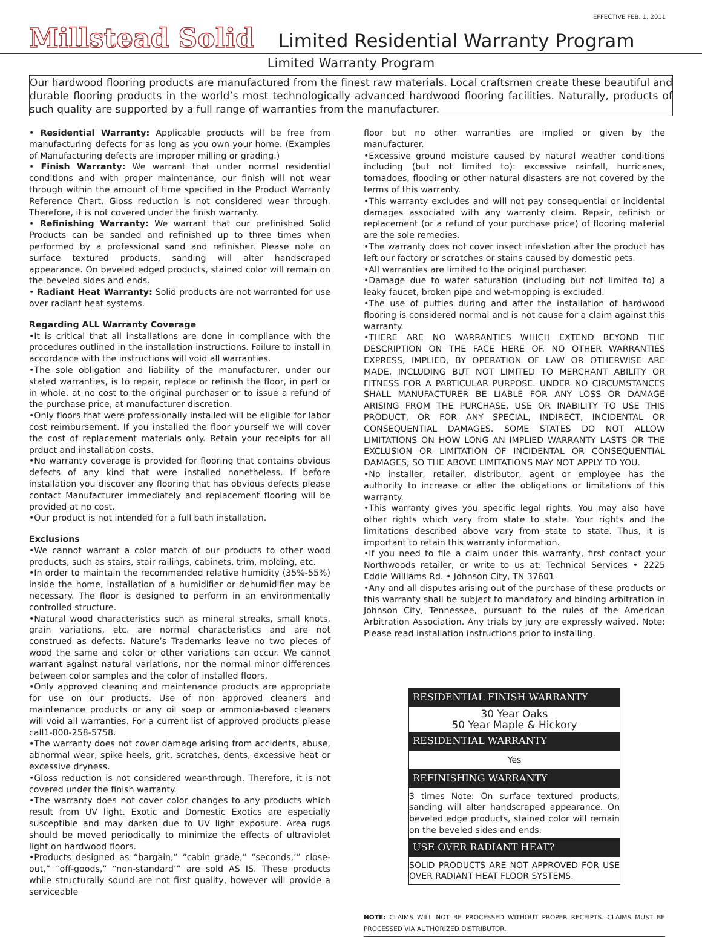EFFECTIVE FEB. 1, 2011
Millstead Solid Limited Residential Warranty Program
Limited Warranty Program
Our hardwood flooring products are manufactured from the finest raw materials. Local craftsmen create these beautiful and durable flooring products in the world’s most technologically advanced hardwood flooring facilities. Naturally, products of such quality are supported by a full range of warranties from the manufacturer.
• Residential Warranty: Applicable products will be free from manufacturing defects for as long as you own your home. (Examples of Manufacturing defects are improper milling or grading.)
• Finish Warranty: We warrant that under normal residential conditions and with proper maintenance, our finish will not wear through within the amount of time specified in the Product Warranty Reference Chart. Gloss reduction is not considered wear through. Therefore, it is not covered under the finish warranty.
• Refinishing Warranty: We warrant that our prefinished Solid Products can be sanded and refinished up to three times when performed by a professional sand and refinisher. Please note on surface textured products, sanding will alter handscraped appearance. On beveled edged products, stained color will remain on the beveled sides and ends.
• Radiant Heat Warranty: Solid products are not warranted for use over radiant heat systems.
Regarding ALL Warranty Coverage
•It is critical that all installations are done in compliance with the procedures outlined in the installation instructions. Failure to install in accordance with the instructions will void all warranties.
•The sole obligation and liability of the manufacturer, under our stated warranties, is to repair, replace or refinish the floor, in part or in whole, at no cost to the original purchaser or to issue a refund of the purchase price, at manufacturer discretion.
•Only floors that were professionally installed will be eligible for labor cost reimbursement. If you installed the floor yourself we will cover the cost of replacement materials only. Retain your receipts for all prduct and installation costs.
•No warranty coverage is provided for flooring that contains obvious defects of any kind that were installed nonetheless. If before installation you discover any flooring that has obvious defects please contact Manufacturer immediately and replacement flooring will be provided at no cost.
•Our product is not intended for a full bath installation.
Exclusions
•We cannot warrant a color match of our products to other wood products, such as stairs, stair railings, cabinets, trim, molding, etc.
•In order to maintain the recommended relative humidity (35%-55%) inside the home, installation of a humidifier or dehumidifier may be necessary. The floor is designed to perform in an environmentally controlled structure.
•Natural wood characteristics such as mineral streaks, small knots, grain variations, etc. are normal characteristics and are not construed as defects. Nature’s Trademarks leave no two pieces of wood the same and color or other variations can occur. We cannot warrant against natural variations, nor the normal minor differences between color samples and the color of installed floors.
•Only approved cleaning and maintenance products are appropriate for use on our products. Use of non approved cleaners and maintenance products or any oil soap or ammonia-based cleaners will void all warranties. For a current list of approved products please call1-800-258-5758.
•The warranty does not cover damage arising from accidents, abuse, abnormal wear, spike heels, grit, scratches, dents, excessive heat or excessive dryness.
•Gloss reduction is not considered wear-through. Therefore, it is not covered under the finish warranty.
•The warranty does not cover color changes to any products which result from UV light. Exotic and Domestic Exotics are especially susceptible and may darken due to UV light exposure. Area rugs should be moved periodically to minimize the effects of ultraviolet light on hardwood floors.
•Products designed as “bargain,” “cabin grade,” “seconds,’” close-out,” “off-goods,” “non-standard’” are sold AS IS. These products while structurally sound are not first quality, however will provide a serviceable
floor but no other warranties are implied or given by the manufacturer.
•Excessive ground moisture caused by natural weather conditions including (but not limited to): excessive rainfall, hurricanes, tornadoes, flooding or other natural disasters are not covered by the terms of this warranty.
•This warranty excludes and will not pay consequential or incidental damages associated with any warranty claim. Repair, refinish or replacement (or a refund of your purchase price) of flooring material are the sole remedies.
•The warranty does not cover insect infestation after the product has left our factory or scratches or stains caused by domestic pets.
•All warranties are limited to the original purchaser.
•Damage due to water saturation (including but not limited to) a leaky faucet, broken pipe and wet-mopping is excluded.
•The use of putties during and after the installation of hardwood flooring is considered normal and is not cause for a claim against this warranty.
•THERE ARE NO WARRANTIES WHICH EXTEND BEYOND THE DESCRIPTION ON THE FACE HERE OF. NO OTHER WARRANTIES EXPRESS, IMPLIED, BY OPERATION OF LAW OR OTHERWISE ARE MADE, INCLUDING BUT NOT LIMITED TO MERCHANT ABILITY OR FITNESS FOR A PARTICULAR PURPOSE. UNDER NO CIRCUMSTANCES SHALL MANUFACTURER BE LIABLE FOR ANY LOSS OR DAMAGE ARISING FROM THE PURCHASE, USE OR INABILITY TO USE THIS PRODUCT, OR FOR ANY SPECIAL, INDIRECT, INCIDENTAL OR CONSEQUENTIAL DAMAGES. SOME STATES DO NOT ALLOW LIMITATIONS ON HOW LONG AN IMPLIED WARRANTY LASTS OR THE EXCLUSION OR LIMITATION OF INCIDENTAL OR CONSEQUENTIAL DAMAGES, SO THE ABOVE LIMITATIONS MAY NOT APPLY TO YOU.
•No installer, retailer, distributor, agent or employee has the authority to increase or alter the obligations or limitations of this warranty.
•This warranty gives you specific legal rights. You may also have other rights which vary from state to state. Your rights and the limitations described above vary from state to state. Thus, it is important to retain this warranty information.
•If you need to file a claim under this warranty, first contact your Northwoods retailer, or write to us at: Technical Services • 2225 Eddie Williams Rd. • Johnson City, TN 37601
•Any and all disputes arising out of the purchase of these products or this warranty shall be subject to mandatory and binding arbitration in Johnson City, Tennessee, pursuant to the rules of the American Arbitration Association. Any trials by jury are expressly waived. Note: Please read installation instructions prior to installing.
| RESIDENTIAL FINISH WARRANTY |
| --- |
| 30 Year Oaks 50 Year Maple & Hickory |
| RESIDENTIAL WARRANTY |
| Yes |
| REFINISHING WARRANTY |
| 3 times Note: On surface textured products, sanding will alter handscraped appearance. On beveled edge products, stained color will remain on the beveled sides and ends. |
| USE OVER RADIANT HEAT? |
| SOLID PRODUCTS ARE NOT APPROVED FOR USE OVER RADIANT HEAT FLOOR SYSTEMS. |
NOTE: CLAIMS WILL NOT BE PROCESSED WITHOUT PROPER RECEIPTS. CLAIMS MUST BE PROCESSED VIA AUTHORIZED DISTRIBUTOR.